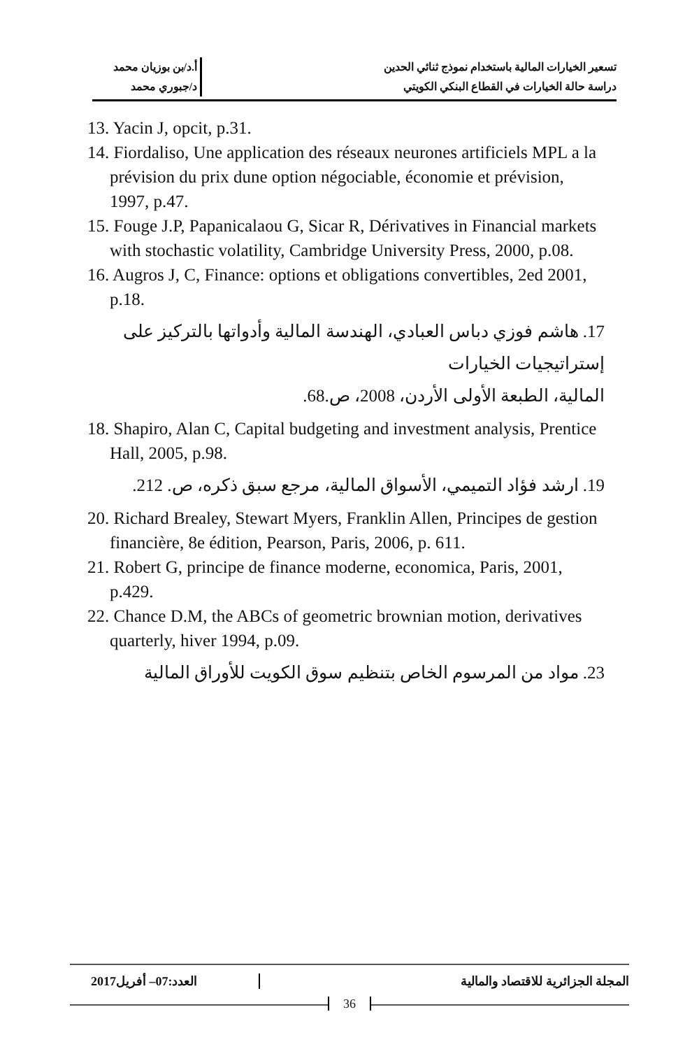تسعير الخيارات المالية باستخدام نموذج ثنائي الحدين
أ.د/بن بوزيان محمد
دراسة حالة الخيارات في القطاع البنكي الكويتي
د/جبوري محمد
13. Yacin J, opcit, p.31.
14. Fiordaliso, Une application des réseaux neurones artificiels MPL a la prévision du prix dune option négociable, économie et prévision, 1997, p.47.
15. Fouge J.P, Papanicalaou G, Sicar R, Dérivatives in Financial markets with stochastic volatility, Cambridge University Press, 2000, p.08.
16. Augros J, C, Finance: options et obligations convertibles, 2ed 2001, p.18.
17. هاشم فوزي دباس العبادي، الهندسة المالية وأدواتها بالتركيز على إستراتيجيات الخيارات
المالية، الطبعة الأولى الأردن، 2008، ص.68.
18. Shapiro, Alan C, Capital budgeting and investment analysis, Prentice Hall, 2005, p.98.
19. ارشد فؤاد التميمي، الأسواق المالية، مرجع سبق ذكره، ص. 212.
20. Richard Brealey, Stewart Myers, Franklin Allen, Principes de gestion financière, 8e édition, Pearson, Paris, 2006, p. 611.
21. Robert G, principe de finance moderne, economica, Paris, 2001, p.429.
22. Chance D.M, the ABCs of geometric brownian motion, derivatives quarterly, hiver 1994, p.09.
23. مواد من المرسوم الخاص بتنظيم سوق الكويت للأوراق المالية
المجلة الجزائرية للاقتصاد والمالية
العدد:07– أفريل2017
36